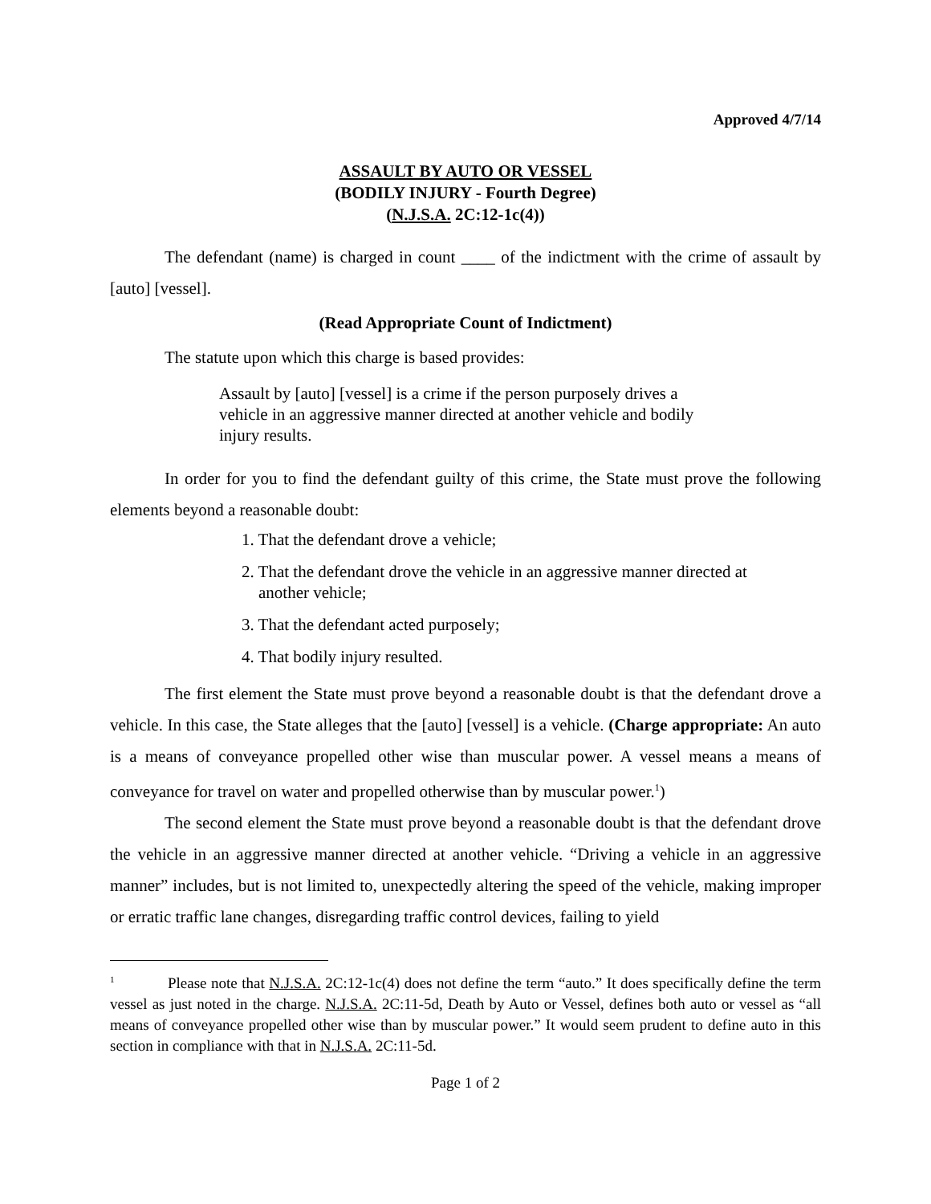Approved 4/7/14
ASSAULT BY AUTO OR VESSEL
(BODILY INJURY - Fourth Degree)
(N.J.S.A. 2C:12-1c(4))
The defendant (name) is charged in count ____ of the indictment with the crime of assault by [auto] [vessel].
(Read Appropriate Count of Indictment)
The statute upon which this charge is based provides:
Assault by [auto] [vessel] is a crime if the person purposely drives a vehicle in an aggressive manner directed at another vehicle and bodily injury results.
In order for you to find the defendant guilty of this crime, the State must prove the following elements beyond a reasonable doubt:
1. That the defendant drove a vehicle;
2. That the defendant drove the vehicle in an aggressive manner directed at
another vehicle;
3. That the defendant acted purposely;
4. That bodily injury resulted.
The first element the State must prove beyond a reasonable doubt is that the defendant drove a vehicle. In this case, the State alleges that the [auto] [vessel] is a vehicle. (Charge appropriate: An auto is a means of conveyance propelled other wise than muscular power. A vessel means a means of conveyance for travel on water and propelled otherwise than by muscular power.<sup>1</sup>)
The second element the State must prove beyond a reasonable doubt is that the defendant drove the vehicle in an aggressive manner directed at another vehicle. “Driving a vehicle in an aggressive manner” includes, but is not limited to, unexpectedly altering the speed of the vehicle, making improper or erratic traffic lane changes, disregarding traffic control devices, failing to yield
<sup>1</sup> Please note that N.J.S.A. 2C:12-1c(4) does not define the term “auto.” It does specifically define the term vessel as just noted in the charge. N.J.S.A. 2C:11-5d, Death by Auto or Vessel, defines both auto or vessel as “all means of conveyance propelled other wise than by muscular power.” It would seem prudent to define auto in this section in compliance with that in N.J.S.A. 2C:11-5d.
Page 1 of 2